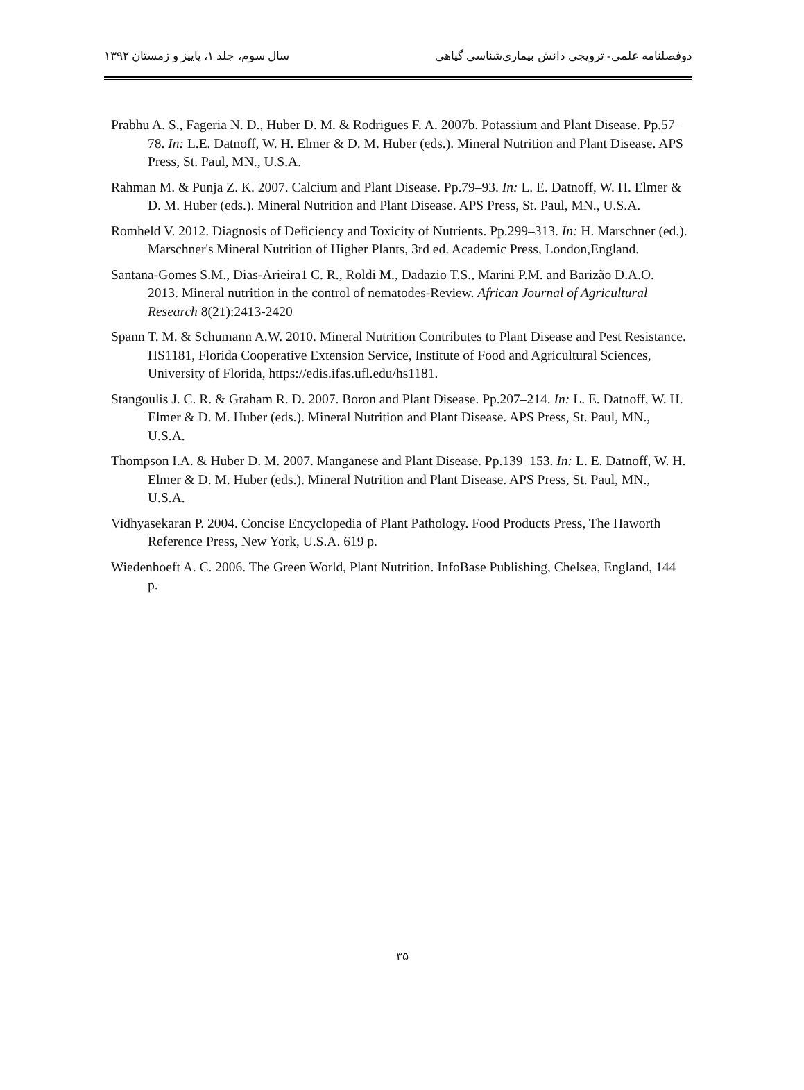دوفصلنامه علمی- ترویجی دانش بیماری‌شناسی گیاهی سال سوم، جلد ۱، پاییز و زمستان ۱۳۹۲
Prabhu A. S., Fageria N. D., Huber D. M. & Rodrigues F. A. 2007b. Potassium and Plant Disease. Pp.57–78. In: L.E. Datnoff, W. H. Elmer & D. M. Huber (eds.). Mineral Nutrition and Plant Disease. APS Press, St. Paul, MN., U.S.A.
Rahman M. & Punja Z. K. 2007. Calcium and Plant Disease. Pp.79–93. In: L. E. Datnoff, W. H. Elmer & D. M. Huber (eds.). Mineral Nutrition and Plant Disease. APS Press, St. Paul, MN., U.S.A.
Romheld V. 2012. Diagnosis of Deficiency and Toxicity of Nutrients. Pp.299–313. In: H. Marschner (ed.). Marschner's Mineral Nutrition of Higher Plants, 3rd ed. Academic Press, London,England.
Santana-Gomes S.M., Dias-Arieira1 C. R., Roldi M., Dadazio T.S., Marini P.M. and Barizão D.A.O. 2013. Mineral nutrition in the control of nematodes-Review. African Journal of Agricultural Research 8(21):2413-2420
Spann T. M. & Schumann A.W. 2010. Mineral Nutrition Contributes to Plant Disease and Pest Resistance. HS1181, Florida Cooperative Extension Service, Institute of Food and Agricultural Sciences, University of Florida, https://edis.ifas.ufl.edu/hs1181.
Stangoulis J. C. R. & Graham R. D. 2007. Boron and Plant Disease. Pp.207–214. In: L. E. Datnoff, W. H. Elmer & D. M. Huber (eds.). Mineral Nutrition and Plant Disease. APS Press, St. Paul, MN., U.S.A.
Thompson I.A. & Huber D. M. 2007. Manganese and Plant Disease. Pp.139–153. In: L. E. Datnoff, W. H. Elmer & D. M. Huber (eds.). Mineral Nutrition and Plant Disease. APS Press, St. Paul, MN., U.S.A.
Vidhyasekaran P. 2004. Concise Encyclopedia of Plant Pathology. Food Products Press, The Haworth Reference Press, New York, U.S.A. 619 p.
Wiedenhoeft A. C. 2006. The Green World, Plant Nutrition. InfoBase Publishing, Chelsea, England, 144 p.
۳۵